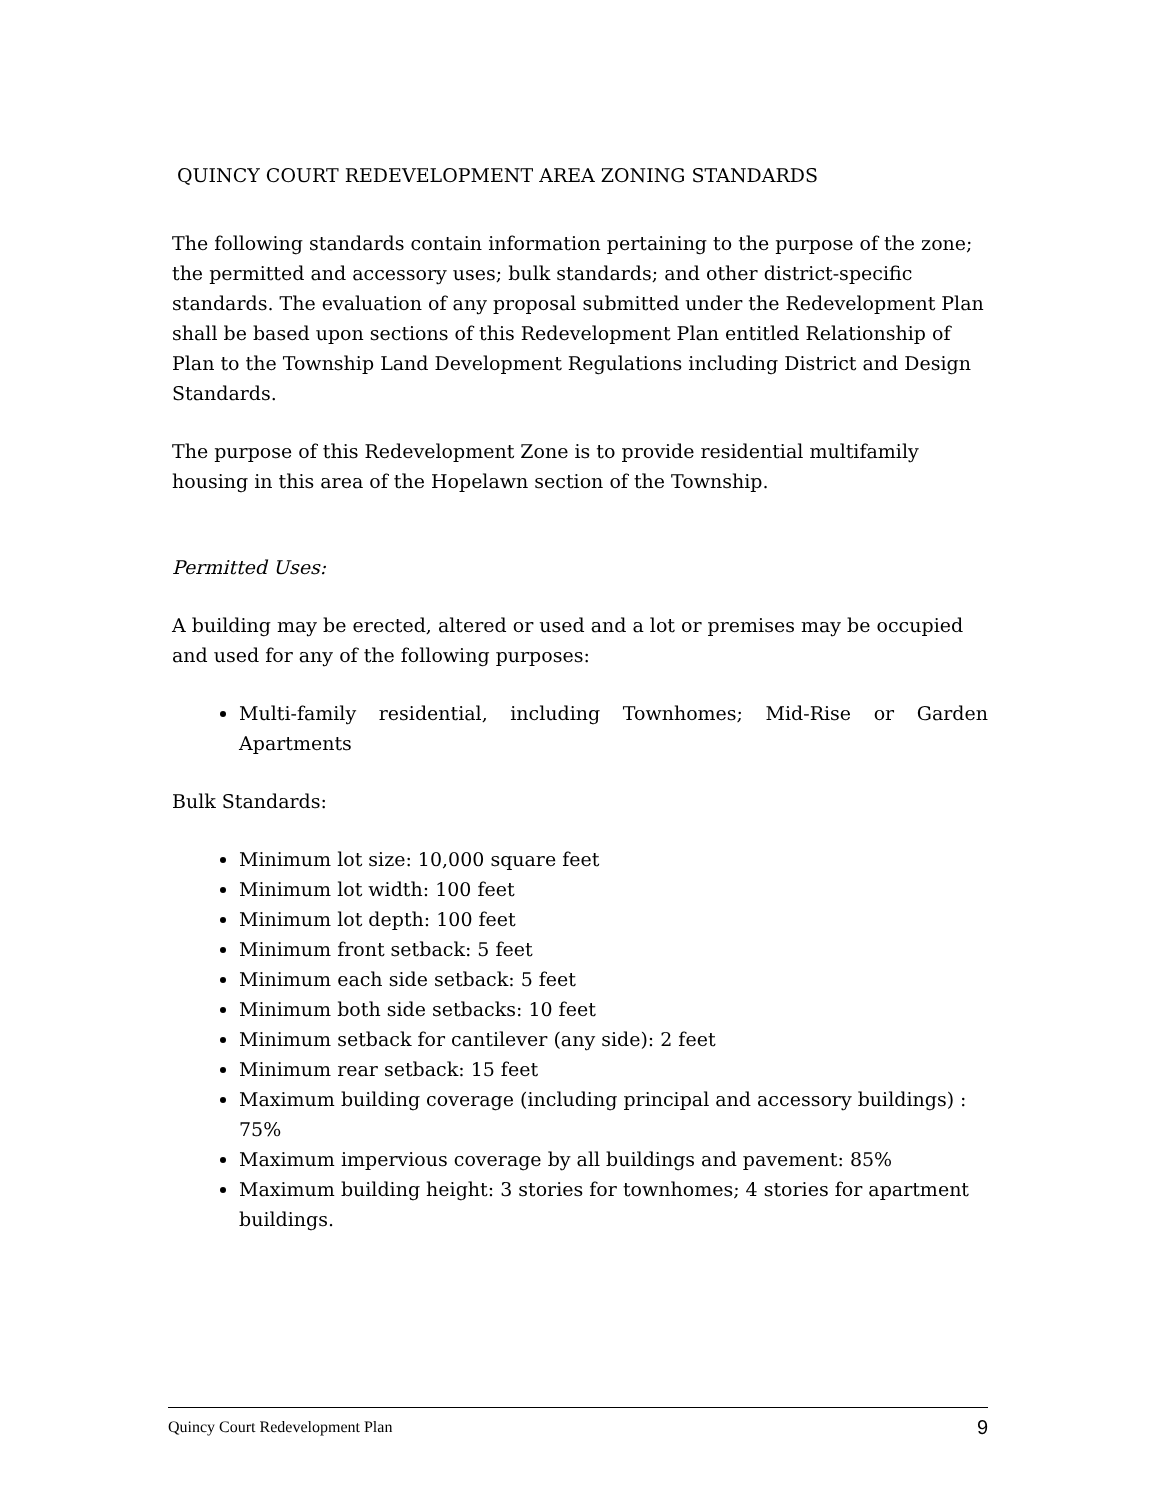QUINCY COURT REDEVELOPMENT AREA ZONING STANDARDS
The following standards contain information pertaining to the purpose of the zone; the permitted and accessory uses; bulk standards; and other district-specific standards. The evaluation of any proposal submitted under the Redevelopment Plan shall be based upon sections of this Redevelopment Plan entitled Relationship of Plan to the Township Land Development Regulations including District and Design Standards.
The purpose of this Redevelopment Zone is to provide residential multifamily housing in this area of the Hopelawn section of the Township.
Permitted Uses:
A building may be erected, altered or used and a lot or premises may be occupied and used for any of the following purposes:
Multi-family residential, including Townhomes; Mid-Rise or Garden
Apartments
Bulk Standards:
Minimum lot size: 10,000 square feet
Minimum lot width: 100 feet
Minimum lot depth: 100 feet
Minimum front setback: 5 feet
Minimum each side setback: 5 feet
Minimum both side setbacks: 10 feet
Minimum setback for cantilever (any side): 2 feet
Minimum rear setback: 15 feet
Maximum building coverage (including principal and accessory buildings) : 75%
Maximum impervious coverage by all buildings and pavement: 85%
Maximum building height: 3 stories for townhomes; 4 stories for apartment buildings.
Quincy Court Redevelopment Plan 9